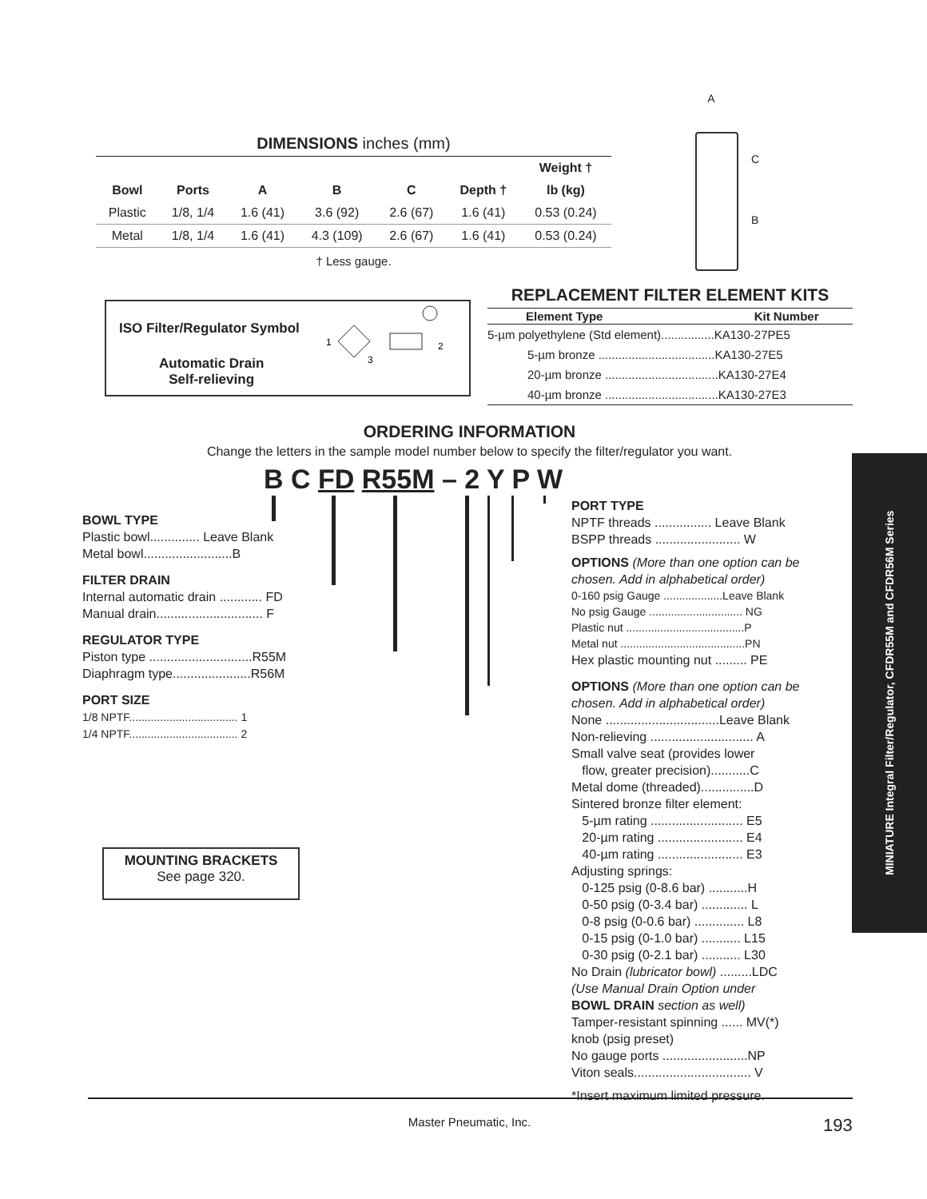DIMENSIONS inches (mm)
| | | | | | | Weight † |
| --- | --- | --- | --- | --- | --- | --- |
| Bowl | Ports | A | B | C | Depth † | lb (kg) |
| Plastic | 1/8, 1/4 | 1.6 (41) | 3.6 (92) | 2.6 (67) | 1.6 (41) | 0.53 (0.24) |
| Metal | 1/8, 1/4 | 1.6 (41) | 4.3 (109) | 2.6 (67) | 1.6 (41) | 0.53 (0.24) |
† Less gauge.
A
C
B
ISO Filter/Regulator Symbol
Automatic Drain
Self-relieving
1
3
2
REPLACEMENT FILTER ELEMENT KITS
| Element Type | Kit Number |
| --- | --- |
| 5-µm polyethylene (Std element)................KA130-27PE5 | |
| 5-µm bronze ...................................KA130-27E5 | |
| 20-µm bronze ..................................KA130-27E4 | |
| 40-µm bronze ..................................KA130-27E3 | |
ORDERING INFORMATION
Change the letters in the sample model number below to specify the filter/regulator you want.
B C FD R55M – 2 Y P W
BOWL TYPE
Plastic bowl.............. Leave Blank
Metal bowl.........................B
FILTER DRAIN
Internal automatic drain ............ FD
Manual drain.............................. F
REGULATOR TYPE
Piston type .............................R55M
Diaphragm type......................R56M
PORT SIZE
1/8 NPTF................................... 1
1/4 NPTF................................... 2
MOUNTING BRACKETS
See page 320.
PORT TYPE
NPTF threads ................ Leave Blank
BSPP threads ........................ W
OPTIONS (More than one option can be chosen. Add in alphabetical order)
0-160 psig Gauge ...................Leave Blank
No psig Gauge .............................. NG
Plastic nut ......................................P
Metal nut ........................................PN
Hex plastic mounting nut ......... PE
OPTIONS (More than one option can be chosen. Add in alphabetical order)
None ................................Leave Blank
Non-relieving ............................. A
Small valve seat (provides lower
flow, greater precision)...........C
Metal dome (threaded)...............D
Sintered bronze filter element:
5-µm rating .......................... E5
20-µm rating ........................ E4
40-µm rating ........................ E3
Adjusting springs:
0-125 psig (0-8.6 bar) ...........H
0-50 psig (0-3.4 bar) ............. L
0-8 psig (0-0.6 bar) .............. L8
0-15 psig (0-1.0 bar) ........... L15
0-30 psig (0-2.1 bar) ........... L30
No Drain (lubricator bowl) .........LDC
(Use Manual Drain Option under
BOWL DRAIN section as well)
Tamper-resistant spinning ...... MV(*)
knob (psig preset)
No gauge ports ........................NP
Viton seals................................. V
*Insert maximum limited pressure.
MINIATURE Integral Filter/Regulator, CFDR55M and CFDR56M Series
Master Pneumatic, Inc. 193